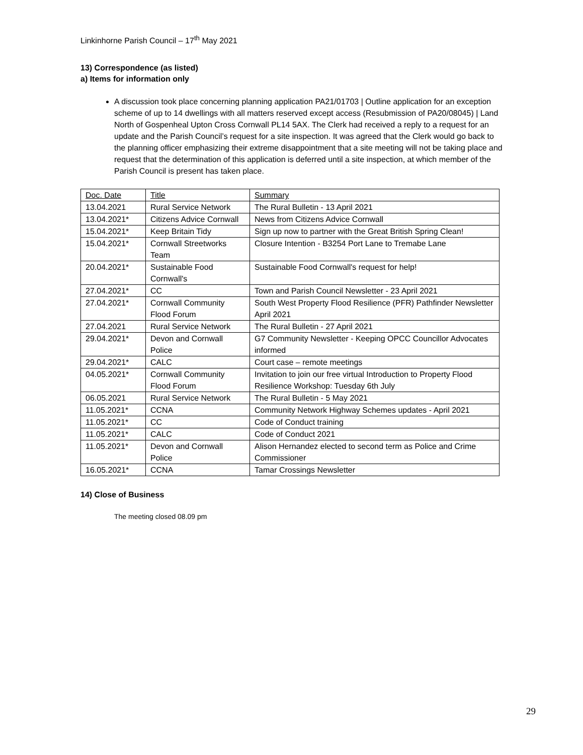Linkinhorne Parish Council – 17<sup>th</sup> May 2021
13) Correspondence (as listed)
a) Items for information only
A discussion took place concerning planning application PA21/01703 | Outline application for an exception scheme of up to 14 dwellings with all matters reserved except access (Resubmission of PA20/08045) | Land North of Gospenheal Upton Cross Cornwall PL14 5AX. The Clerk had received a reply to a request for an update and the Parish Council’s request for a site inspection. It was agreed that the Clerk would go back to the planning officer emphasizing their extreme disappointment that a site meeting will not be taking place and request that the determination of this application is deferred until a site inspection, at which member of the Parish Council is present has taken place.
| Doc. Date | Title | Summary |
| 13.04.2021 | Rural Service Network | The Rural Bulletin - 13 April 2021 |
| 13.04.2021* | Citizens Advice Cornwall | News from Citizens Advice Cornwall |
| 15.04.2021* | Keep Britain Tidy | Sign up now to partner with the Great British Spring Clean! |
| 15.04.2021* | Cornwall Streetworks Team | Closure Intention - B3254 Port Lane to Tremabe Lane |
| 20.04.2021* | Sustainable Food Cornwall's | Sustainable Food Cornwall's request for help! |
| 27.04.2021* | CC | Town and Parish Council Newsletter - 23 April 2021 |
| 27.04.2021* | Cornwall Community Flood Forum | South West Property Flood Resilience (PFR) Pathfinder Newsletter April 2021 |
| 27.04.2021 | Rural Service Network | The Rural Bulletin - 27 April 2021 |
| 29.04.2021* | Devon and Cornwall Police | G7 Community Newsletter - Keeping OPCC Councillor Advocates informed |
| 29.04.2021* | CALC | Court case – remote meetings |
| 04.05.2021* | Cornwall Community Flood Forum | Invitation to join our free virtual Introduction to Property Flood Resilience Workshop: Tuesday 6th July |
| 06.05.2021 | Rural Service Network | The Rural Bulletin - 5 May 2021 |
| 11.05.2021* | CCNA | Community Network Highway Schemes updates - April 2021 |
| 11.05.2021* | CC | Code of Conduct training |
| 11.05.2021* | CALC | Code of Conduct 2021 |
| 11.05.2021* | Devon and Cornwall Police | Alison Hernandez elected to second term as Police and Crime Commissioner |
| 16.05.2021* | CCNA | Tamar Crossings Newsletter |
14) Close of Business
The meeting closed 08.09 pm
29